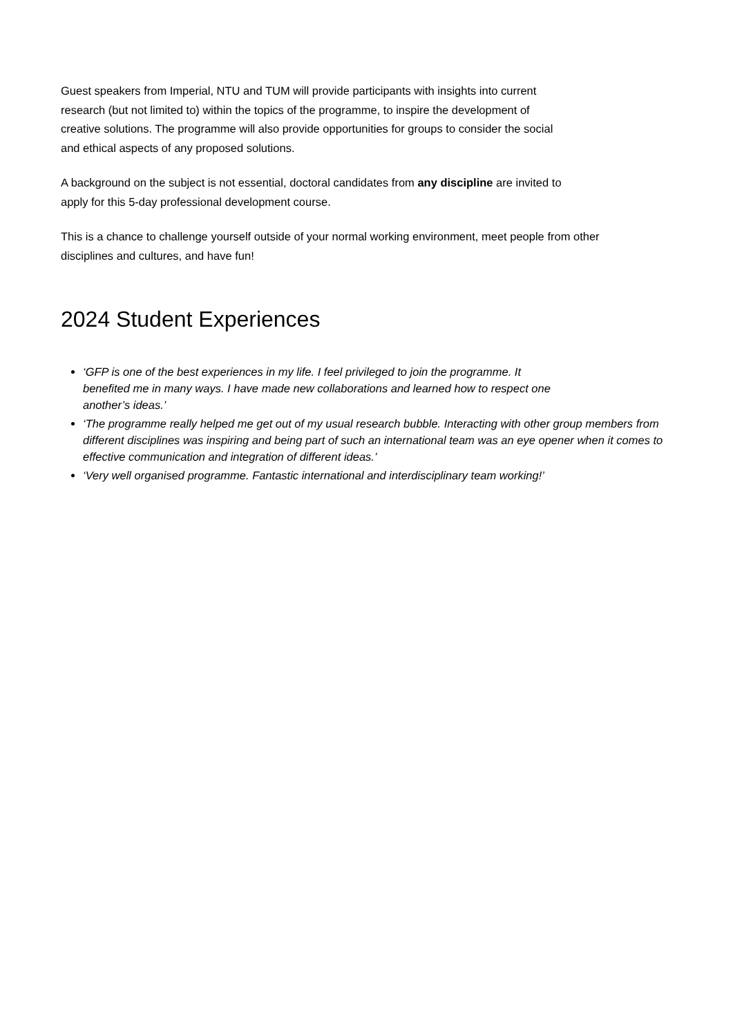Guest speakers from Imperial, NTU and TUM will provide participants with insights into current
research (but not limited to) within the topics of the programme, to inspire the development of
creative solutions. The programme will also provide opportunities for groups to consider the social
and ethical aspects of any proposed solutions.
A background on the subject is not essential, doctoral candidates from any discipline are invited to
apply for this 5-day professional development course.
This is a chance to challenge yourself outside of your normal working environment, meet people from other
disciplines and cultures, and have fun!
2024 Student Experiences
‘GFP is one of the best experiences in my life. I feel privileged to join the programme. It
benefited me in many ways. I have made new collaborations and learned how to respect one
another’s ideas.’
‘The programme really helped me get out of my usual research bubble. Interacting with other group members from different disciplines was inspiring and being part of such an international team was an eye opener when it comes to effective communication and integration of different ideas.’
‘Very well organised programme. Fantastic international and interdisciplinary team working!’